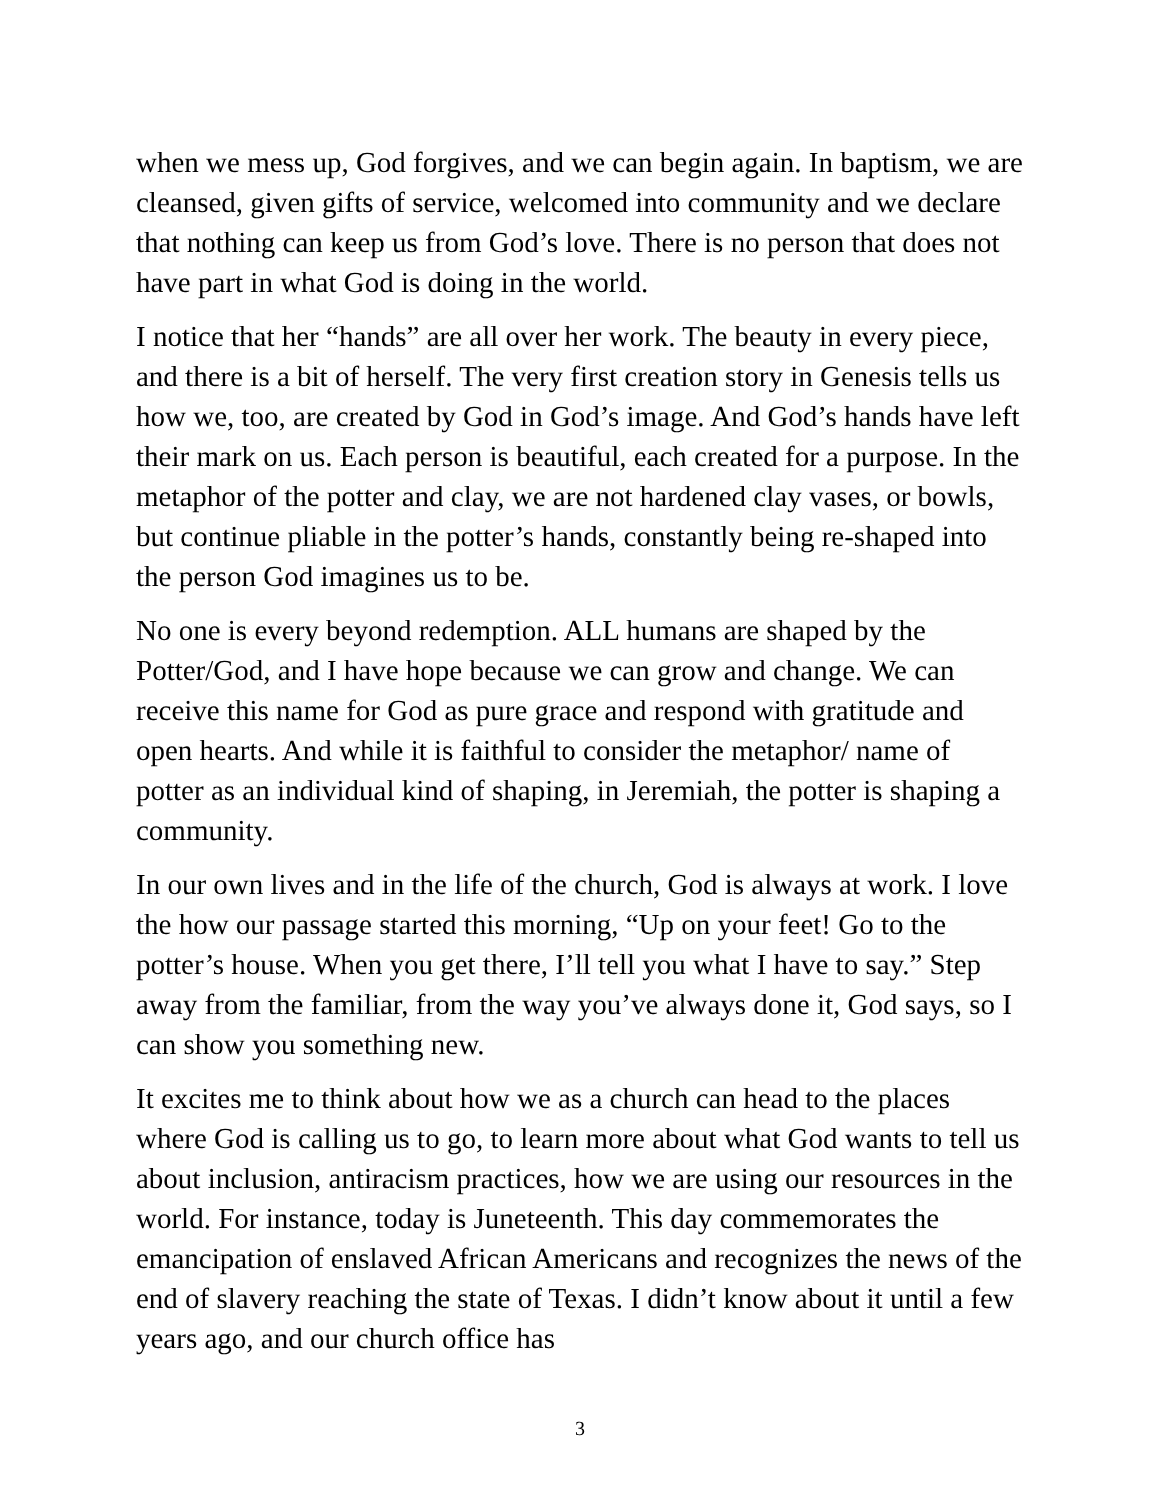when we mess up, God forgives, and we can begin again. In baptism, we are cleansed, given gifts of service, welcomed into community and we declare that nothing can keep us from God’s love. There is no person that does not have part in what God is doing in the world.
I notice that her “hands” are all over her work. The beauty in every piece, and there is a bit of herself. The very first creation story in Genesis tells us how we, too, are created by God in God’s image. And God’s hands have left their mark on us. Each person is beautiful, each created for a purpose. In the metaphor of the potter and clay, we are not hardened clay vases, or bowls, but continue pliable in the potter’s hands, constantly being re-shaped into the person God imagines us to be.
No one is every beyond redemption. ALL humans are shaped by the Potter/God, and I have hope because we can grow and change. We can receive this name for God as pure grace and respond with gratitude and open hearts. And while it is faithful to consider the metaphor/ name of potter as an individual kind of shaping, in Jeremiah, the potter is shaping a community.
In our own lives and in the life of the church, God is always at work. I love the how our passage started this morning, “Up on your feet! Go to the potter’s house. When you get there, I’ll tell you what I have to say.” Step away from the familiar, from the way you’ve always done it, God says, so I can show you something new.
It excites me to think about how we as a church can head to the places where God is calling us to go, to learn more about what God wants to tell us about inclusion, antiracism practices, how we are using our resources in the world. For instance, today is Juneteenth. This day commemorates the emancipation of enslaved African Americans and recognizes the news of the end of slavery reaching the state of Texas. I didn’t know about it until a few years ago, and our church office has
3